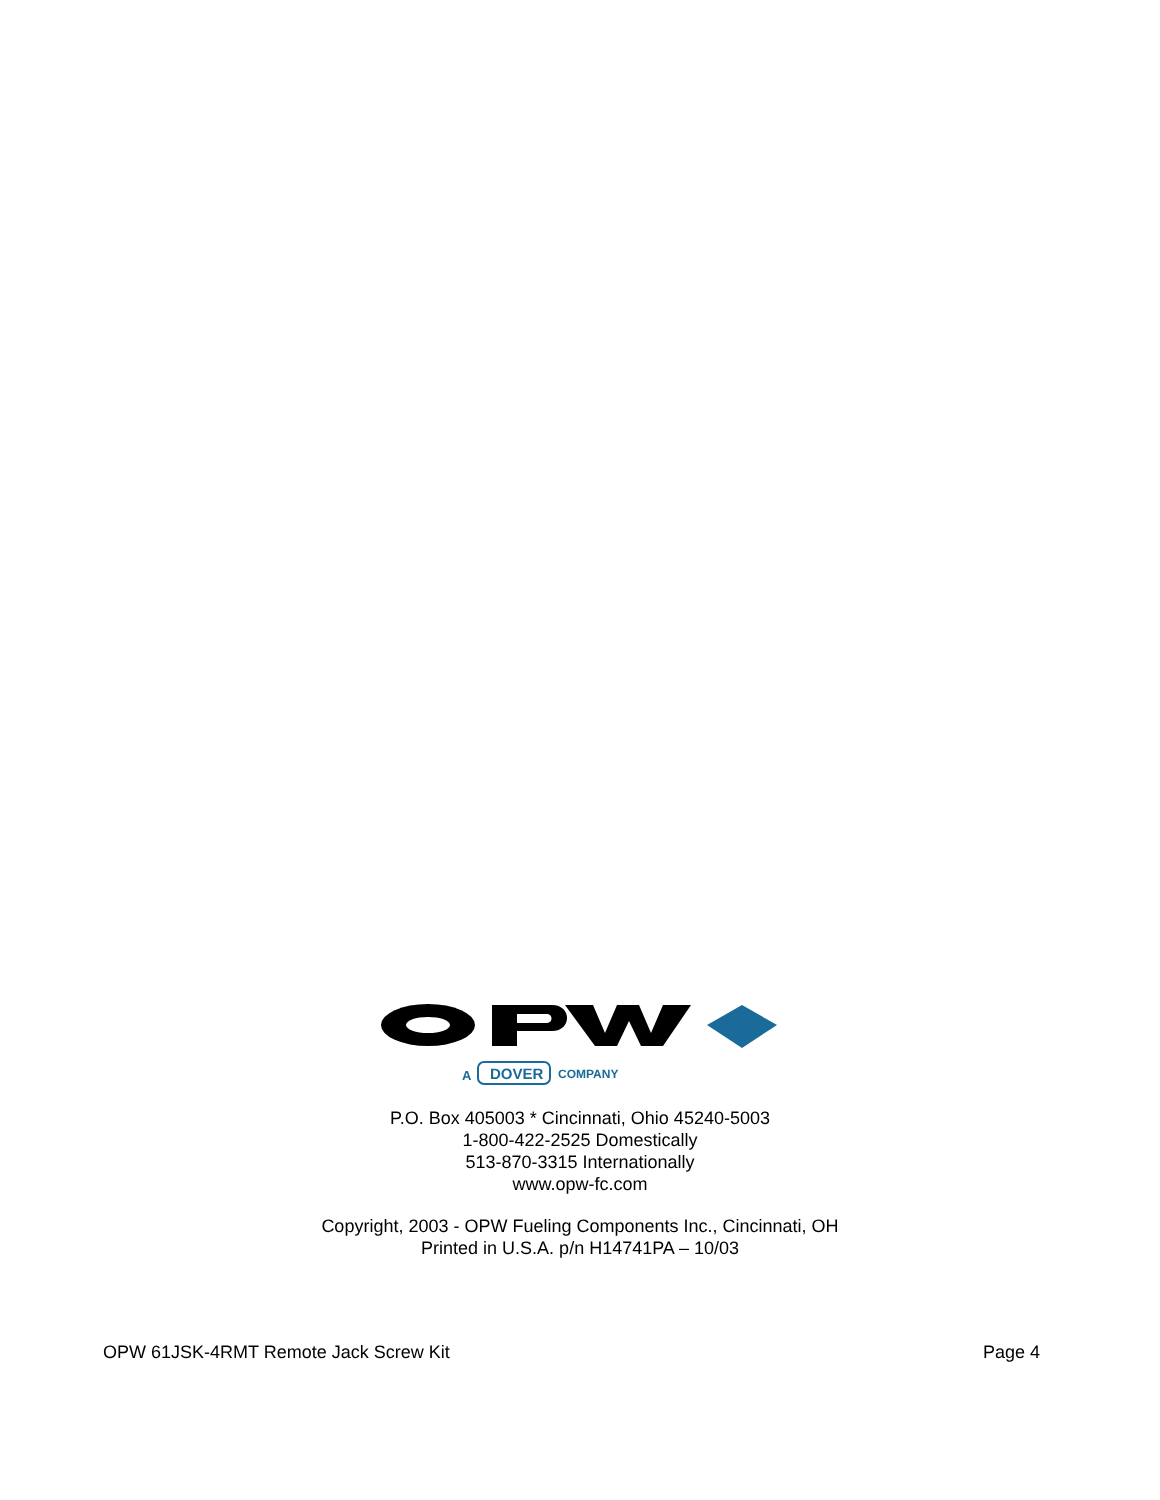A
DOVER
COMPANY
P.O. Box 405003 * Cincinnati, Ohio 45240-5003
1-800-422-2525 Domestically
513-870-3315 Internationally
www.opw-fc.com
Copyright, 2003 - OPW Fueling Components Inc., Cincinnati, OH
Printed in U.S.A. p/n H14741PA – 10/03
OPW 61JSK-4RMT Remote Jack Screw Kit Page 4